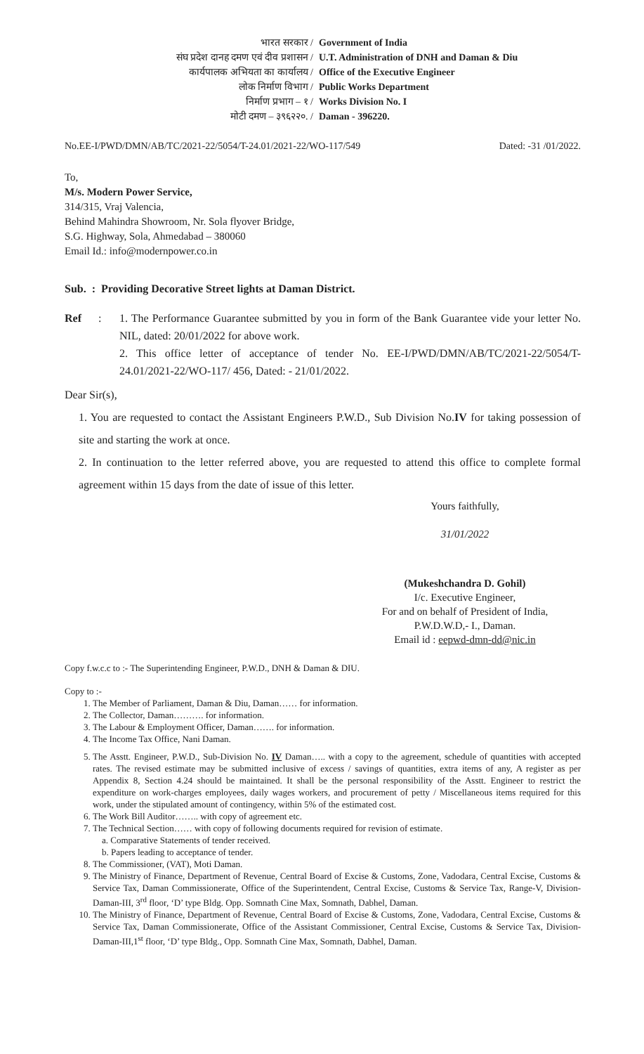भारत सरकार /
Government of India
संघ प्रदेश दानह दमण एवं दीव प्रशासन /
U.T. Administration of DNH and Daman & Diu
कार्यपालक अभियता का कार्यालय /
Office of the Executive Engineer
लोक निर्माण विभाग /
Public Works Department
निर्माण प्रभाग – १ /
Works Division No. I
मोटी दमण – ३९६२२०. /
Daman - 396220.
No.EE-I/PWD/DMN/AB/TC/2021-22/5054/T-24.01/2021-22/WO-117/549 Dated: -31 /01/2022.
To,
M/s. Modern Power Service,
314/315, Vraj Valencia,
Behind Mahindra Showroom, Nr. Sola flyover Bridge,
S.G. Highway, Sola, Ahmedabad – 380060
Email Id.: info@modernpower.co.in
Sub. : Providing Decorative Street lights at Daman District.
Ref:
1. The Performance Guarantee submitted by you in form of the Bank Guarantee vide your letter No. NIL, dated: 20/01/2022 for above work.
2. This office letter of acceptance of tender No. EE-I/PWD/DMN/AB/TC/2021-22/5054/T-24.01/2021-22/WO-117/ 456, Dated: - 21/01/2022.
Dear Sir(s),
1. You are requested to contact the Assistant Engineers P.W.D., Sub Division No.IV for taking possession of site and starting the work at once.
2. In continuation to the letter referred above, you are requested to attend this office to complete formal agreement within 15 days from the date of issue of this letter.
Yours faithfully,
31/01/2022
(Mukeshchandra D. Gohil)
I/c. Executive Engineer,
For and on behalf of President of India,
P.W.D.W.D,- I., Daman.
Email id : eepwd-dmn-dd@nic.in
Copy f.w.c.c to :- The Superintending Engineer, P.W.D., DNH & Daman & DIU.
Copy to :-
1. The Member of Parliament, Daman & Diu, Daman…… for information.
2. The Collector, Daman………. for information.
3. The Labour & Employment Officer, Daman……. for information.
4. The Income Tax Office, Nani Daman.
5. The Asstt. Engineer, P.W.D., Sub-Division No. IV Daman….. with a copy to the agreement, schedule of quantities with accepted rates. The revised estimate may be submitted inclusive of excess / savings of quantities, extra items of any, A register as per Appendix 8, Section 4.24 should be maintained. It shall be the personal responsibility of the Asstt. Engineer to restrict the expenditure on work-charges employees, daily wages workers, and procurement of petty / Miscellaneous items required for this work, under the stipulated amount of contingency, within 5% of the estimated cost.
6. The Work Bill Auditor…….. with copy of agreement etc.
7. The Technical Section…… with copy of following documents required for revision of estimate.
a. Comparative Statements of tender received.
b. Papers leading to acceptance of tender.
8. The Commissioner, (VAT), Moti Daman.
9. The Ministry of Finance, Department of Revenue, Central Board of Excise & Customs, Zone, Vadodara, Central Excise, Customs & Service Tax, Daman Commissionerate, Office of the Superintendent, Central Excise, Customs & Service Tax, Range-V, Division-Daman-III, 3<sup>rd</sup> floor, ‘D’ type Bldg. Opp. Somnath Cine Max, Somnath, Dabhel, Daman.
10. The Ministry of Finance, Department of Revenue, Central Board of Excise & Customs, Zone, Vadodara, Central Excise, Customs & Service Tax, Daman Commissionerate, Office of the Assistant Commissioner, Central Excise, Customs & Service Tax, Division-Daman-III,1<sup>st</sup> floor, ‘D’ type Bldg., Opp. Somnath Cine Max, Somnath, Dabhel, Daman.